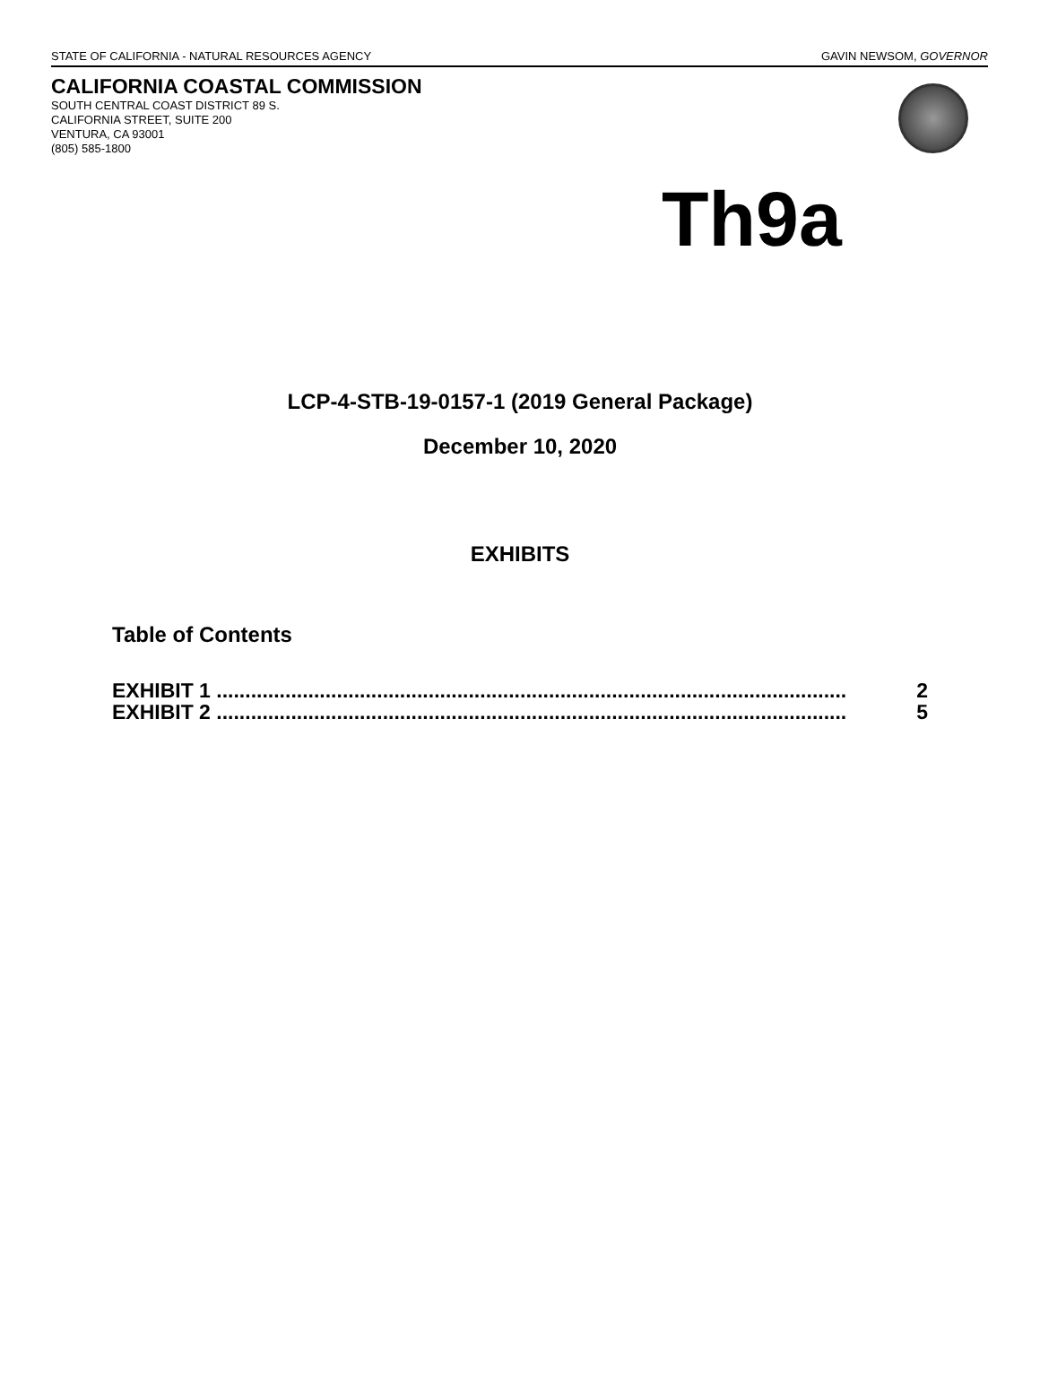STATE OF CALIFORNIA - NATURAL RESOURCES AGENCY GAVIN NEWSOM, GOVERNOR
CALIFORNIA COASTAL COMMISSION
SOUTH CENTRAL COAST DISTRICT 89 S.
CALIFORNIA STREET, SUITE 200
VENTURA, CA 93001
(805) 585-1800
Th9a
LCP-4-STB-19-0157-1 (2019 General Package)
December 10, 2020
EXHIBITS
Table of Contents
EXHIBIT 1 .............................................................................................................. 2
EXHIBIT 2 .............................................................................................................. 5